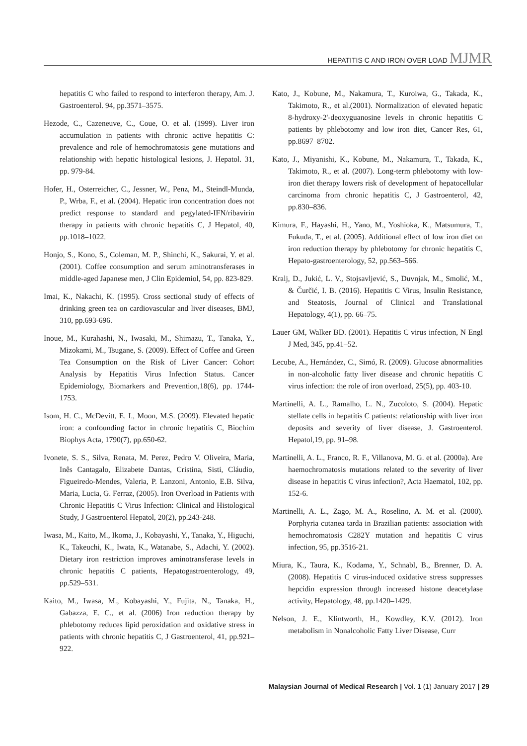HEPATITIS C AND IRON OVER LOAD MJMR
hepatitis C who failed to respond to interferon therapy, Am. J. Gastroenterol. 94, pp.3571–3575.
Hezode, C., Cazeneuve, C., Coue, O. et al. (1999). Liver iron accumulation in patients with chronic active hepatitis C: prevalence and role of hemochromatosis gene mutations and relationship with hepatic histological lesions, J. Hepatol. 31, pp. 979-84.
Hofer, H., Osterreicher, C., Jessner, W., Penz, M., Steindl-Munda, P., Wrba, F., et al. (2004). Hepatic iron concentration does not predict response to standard and pegylated-IFN/ribavirin therapy in patients with chronic hepatitis C, J Hepatol, 40, pp.1018–1022.
Honjo, S., Kono, S., Coleman, M. P., Shinchi, K., Sakurai, Y. et al. (2001). Coffee consumption and serum aminotransferases in middle-aged Japanese men, J Clin Epidemiol, 54, pp. 823-829.
Imai, K., Nakachi, K. (1995). Cross sectional study of effects of drinking green tea on cardiovascular and liver diseases, BMJ, 310, pp.693-696.
Inoue, M., Kurahashi, N., Iwasaki, M., Shimazu, T., Tanaka, Y., Mizokami, M., Tsugane, S. (2009). Effect of Coffee and Green Tea Consumption on the Risk of Liver Cancer: Cohort Analysis by Hepatitis Virus Infection Status. Cancer Epidemiology, Biomarkers and Prevention,18(6), pp. 1744-1753.
Isom, H. C., McDevitt, E. I., Moon, M.S. (2009). Elevated hepatic iron: a confounding factor in chronic hepatitis C, Biochim Biophys Acta, 1790(7), pp.650-62.
Ivonete, S. S., Silva, Renata, M. Perez, Pedro V. Oliveira, Maria, Inês Cantagalo, Elizabete Dantas, Cristina, Sisti, Cláudio, Figueiredo-Mendes, Valeria, P. Lanzoni, Antonio, E.B. Silva, Maria, Lucia, G. Ferraz, (2005). Iron Overload in Patients with Chronic Hepatitis C Virus Infection: Clinical and Histological Study, J Gastroenterol Hepatol, 20(2), pp.243-248.
Iwasa, M., Kaito, M., Ikoma, J., Kobayashi, Y., Tanaka, Y., Higuchi, K., Takeuchi, K., Iwata, K., Watanabe, S., Adachi, Y. (2002). Dietary iron restriction improves aminotransferase levels in chronic hepatitis C patients, Hepatogastroenterology, 49, pp.529–531.
Kaito, M., Iwasa, M., Kobayashi, Y., Fujita, N., Tanaka, H., Gabazza, E. C., et al. (2006) Iron reduction therapy by phlebotomy reduces lipid peroxidation and oxidative stress in patients with chronic hepatitis C, J Gastroenterol, 41, pp.921–922.
Kato, J., Kobune, M., Nakamura, T., Kuroiwa, G., Takada, K., Takimoto, R., et al.(2001). Normalization of elevated hepatic 8-hydroxy-2'-deoxyguanosine levels in chronic hepatitis C patients by phlebotomy and low iron diet, Cancer Res, 61, pp.8697–8702.
Kato, J., Miyanishi, K., Kobune, M., Nakamura, T., Takada, K., Takimoto, R., et al. (2007). Long-term phlebotomy with low-iron diet therapy lowers risk of development of hepatocellular carcinoma from chronic hepatitis C, J Gastroenterol, 42, pp.830–836.
Kimura, F., Hayashi, H., Yano, M., Yoshioka, K., Matsumura, T., Fukuda, T., et al. (2005). Additional effect of low iron diet on iron reduction therapy by phlebotomy for chronic hepatitis C, Hepato-gastroenterology, 52, pp.563–566.
Kralj, D., Jukić, L. V., Stojsavljević, S., Duvnjak, M., Smolić, M., & Čurčić, I. B. (2016). Hepatitis C Virus, Insulin Resistance, and Steatosis, Journal of Clinical and Translational Hepatology, 4(1), pp. 66–75.
Lauer GM, Walker BD. (2001). Hepatitis C virus infection, N Engl J Med, 345, pp.41–52.
Lecube, A., Hernández, C., Simó, R. (2009). Glucose abnormalities in non-alcoholic fatty liver disease and chronic hepatitis C virus infection: the role of iron overload, 25(5), pp. 403-10.
Martinelli, A. L., Ramalho, L. N., Zucoloto, S. (2004). Hepatic stellate cells in hepatitis C patients: relationship with liver iron deposits and severity of liver disease, J. Gastroenterol. Hepatol,19, pp. 91–98.
Martinelli, A. L., Franco, R. F., Villanova, M. G. et al. (2000a). Are haemochromatosis mutations related to the severity of liver disease in hepatitis C virus infection?, Acta Haematol, 102, pp. 152-6.
Martinelli, A. L., Zago, M. A., Roselino, A. M. et al. (2000). Porphyria cutanea tarda in Brazilian patients: association with hemochromatosis C282Y mutation and hepatitis C virus infection, 95, pp.3516-21.
Miura, K., Taura, K., Kodama, Y., Schnabl, B., Brenner, D. A. (2008). Hepatitis C virus-induced oxidative stress suppresses hepcidin expression through increased histone deacetylase activity, Hepatology, 48, pp.1420–1429.
Nelson, J. E., Klintworth, H., Kowdley, K.V. (2012). Iron metabolism in Nonalcoholic Fatty Liver Disease, Curr
Malaysian Journal of Medical Research | Vol. 1 (1) January 2017 | 29